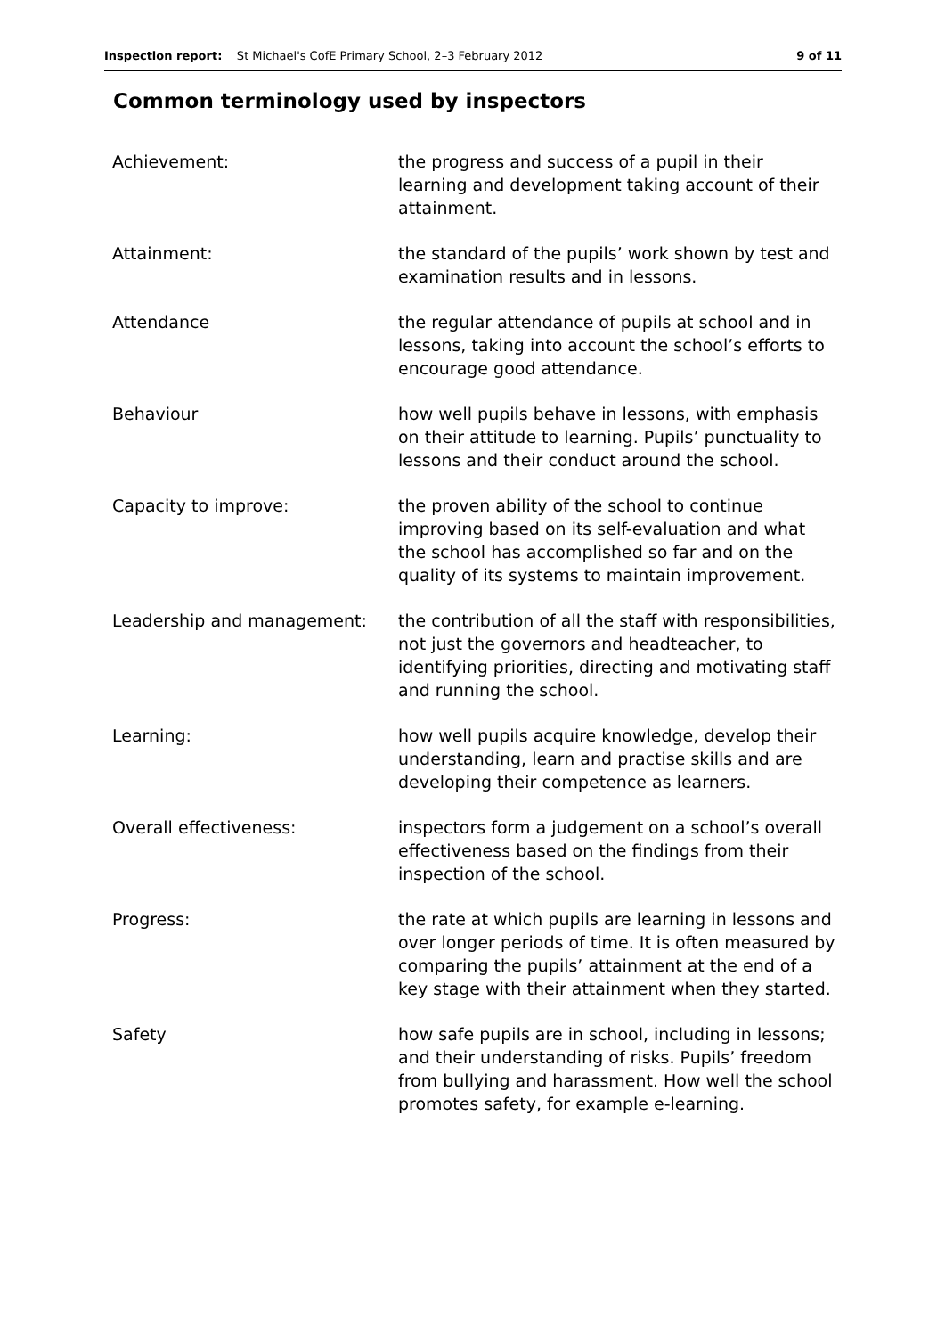Inspection report: St Michael's CofE Primary School, 2–3 February 2012
9 of 11
Common terminology used by inspectors
| Achievement: | the progress and success of a pupil in their learning and development taking account of their attainment. |
| Attainment: | the standard of the pupils’ work shown by test and examination results and in lessons. |
| Attendance | the regular attendance of pupils at school and in lessons, taking into account the school’s efforts to encourage good attendance. |
| Behaviour | how well pupils behave in lessons, with emphasis on their attitude to learning. Pupils’ punctuality to lessons and their conduct around the school. |
| Capacity to improve: | the proven ability of the school to continue improving based on its self-evaluation and what the school has accomplished so far and on the quality of its systems to maintain improvement. |
| Leadership and management: | the contribution of all the staff with responsibilities, not just the governors and headteacher, to identifying priorities, directing and motivating staff and running the school. |
| Learning: | how well pupils acquire knowledge, develop their understanding, learn and practise skills and are developing their competence as learners. |
| Overall effectiveness: | inspectors form a judgement on a school’s overall effectiveness based on the findings from their inspection of the school. |
| Progress: | the rate at which pupils are learning in lessons and over longer periods of time. It is often measured by comparing the pupils’ attainment at the end of a key stage with their attainment when they started. |
| Safety | how safe pupils are in school, including in lessons; and their understanding of risks. Pupils’ freedom from bullying and harassment. How well the school promotes safety, for example e-learning. |